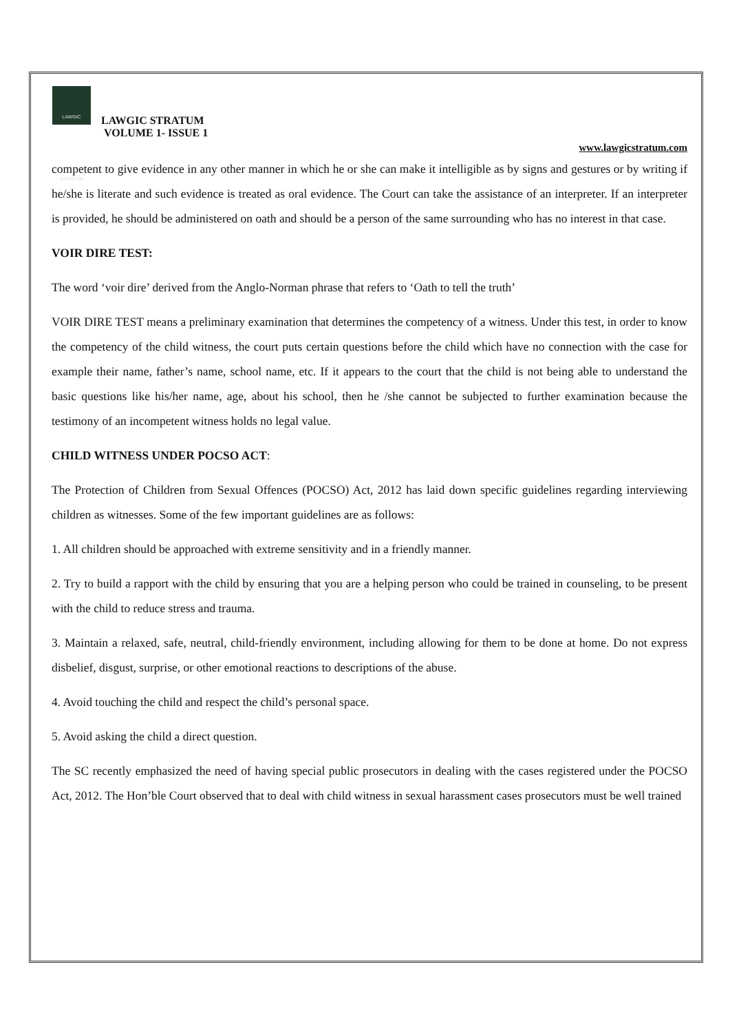LAWGIC STRATUM
LAWGIC STRATUM
VOLUME 1- ISSUE 1
www.lawgicstratum.com
competent to give evidence in any other manner in which he or she can make it intelligible as by signs and gestures or by writing if he/she is literate and such evidence is treated as oral evidence. The Court can take the assistance of an interpreter. If an interpreter is provided, he should be administered on oath and should be a person of the same surrounding who has no interest in that case.
VOIR DIRE TEST:
The word ‘voir dire’ derived from the Anglo-Norman phrase that refers to ‘Oath to tell the truth’
VOIR DIRE TEST means a preliminary examination that determines the competency of a witness. Under this test, in order to know the competency of the child witness, the court puts certain questions before the child which have no connection with the case for example their name, father’s name, school name, etc. If it appears to the court that the child is not being able to understand the basic questions like his/her name, age, about his school, then he /she cannot be subjected to further examination because the testimony of an incompetent witness holds no legal value.
CHILD WITNESS UNDER POCSO ACT:
The Protection of Children from Sexual Offences (POCSO) Act, 2012 has laid down specific guidelines regarding interviewing children as witnesses. Some of the few important guidelines are as follows:
1. All children should be approached with extreme sensitivity and in a friendly manner.
2. Try to build a rapport with the child by ensuring that you are a helping person who could be trained in counseling, to be present with the child to reduce stress and trauma.
3. Maintain a relaxed, safe, neutral, child-friendly environment, including allowing for them to be done at home. Do not express disbelief, disgust, surprise, or other emotional reactions to descriptions of the abuse.
4. Avoid touching the child and respect the child’s personal space.
5. Avoid asking the child a direct question.
The SC recently emphasized the need of having special public prosecutors in dealing with the cases registered under the POCSO Act, 2012. The Hon’ble Court observed that to deal with child witness in sexual harassment cases prosecutors must be well trained